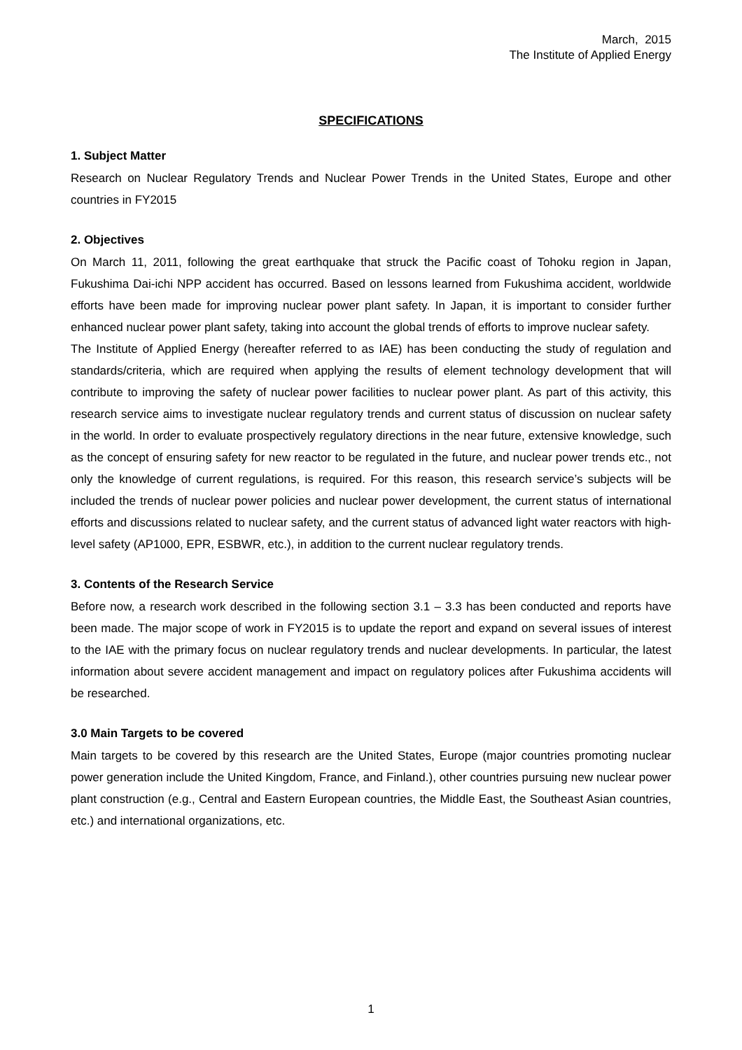March, 2015
The Institute of Applied Energy
SPECIFICATIONS
1. Subject Matter
Research on Nuclear Regulatory Trends and Nuclear Power Trends in the United States, Europe and other countries in FY2015
2. Objectives
On March 11, 2011, following the great earthquake that struck the Pacific coast of Tohoku region in Japan, Fukushima Dai-ichi NPP accident has occurred. Based on lessons learned from Fukushima accident, worldwide efforts have been made for improving nuclear power plant safety. In Japan, it is important to consider further enhanced nuclear power plant safety, taking into account the global trends of efforts to improve nuclear safety.
The Institute of Applied Energy (hereafter referred to as IAE) has been conducting the study of regulation and standards/criteria, which are required when applying the results of element technology development that will contribute to improving the safety of nuclear power facilities to nuclear power plant. As part of this activity, this research service aims to investigate nuclear regulatory trends and current status of discussion on nuclear safety in the world. In order to evaluate prospectively regulatory directions in the near future, extensive knowledge, such as the concept of ensuring safety for new reactor to be regulated in the future, and nuclear power trends etc., not only the knowledge of current regulations, is required. For this reason, this research service’s subjects will be included the trends of nuclear power policies and nuclear power development, the current status of international efforts and discussions related to nuclear safety, and the current status of advanced light water reactors with high-level safety (AP1000, EPR, ESBWR, etc.), in addition to the current nuclear regulatory trends.
3. Contents of the Research Service
Before now, a research work described in the following section 3.1 – 3.3 has been conducted and reports have been made. The major scope of work in FY2015 is to update the report and expand on several issues of interest to the IAE with the primary focus on nuclear regulatory trends and nuclear developments. In particular, the latest information about severe accident management and impact on regulatory polices after Fukushima accidents will be researched.
3.0 Main Targets to be covered
Main targets to be covered by this research are the United States, Europe (major countries promoting nuclear power generation include the United Kingdom, France, and Finland.), other countries pursuing new nuclear power plant construction (e.g., Central and Eastern European countries, the Middle East, the Southeast Asian countries, etc.) and international organizations, etc.
1